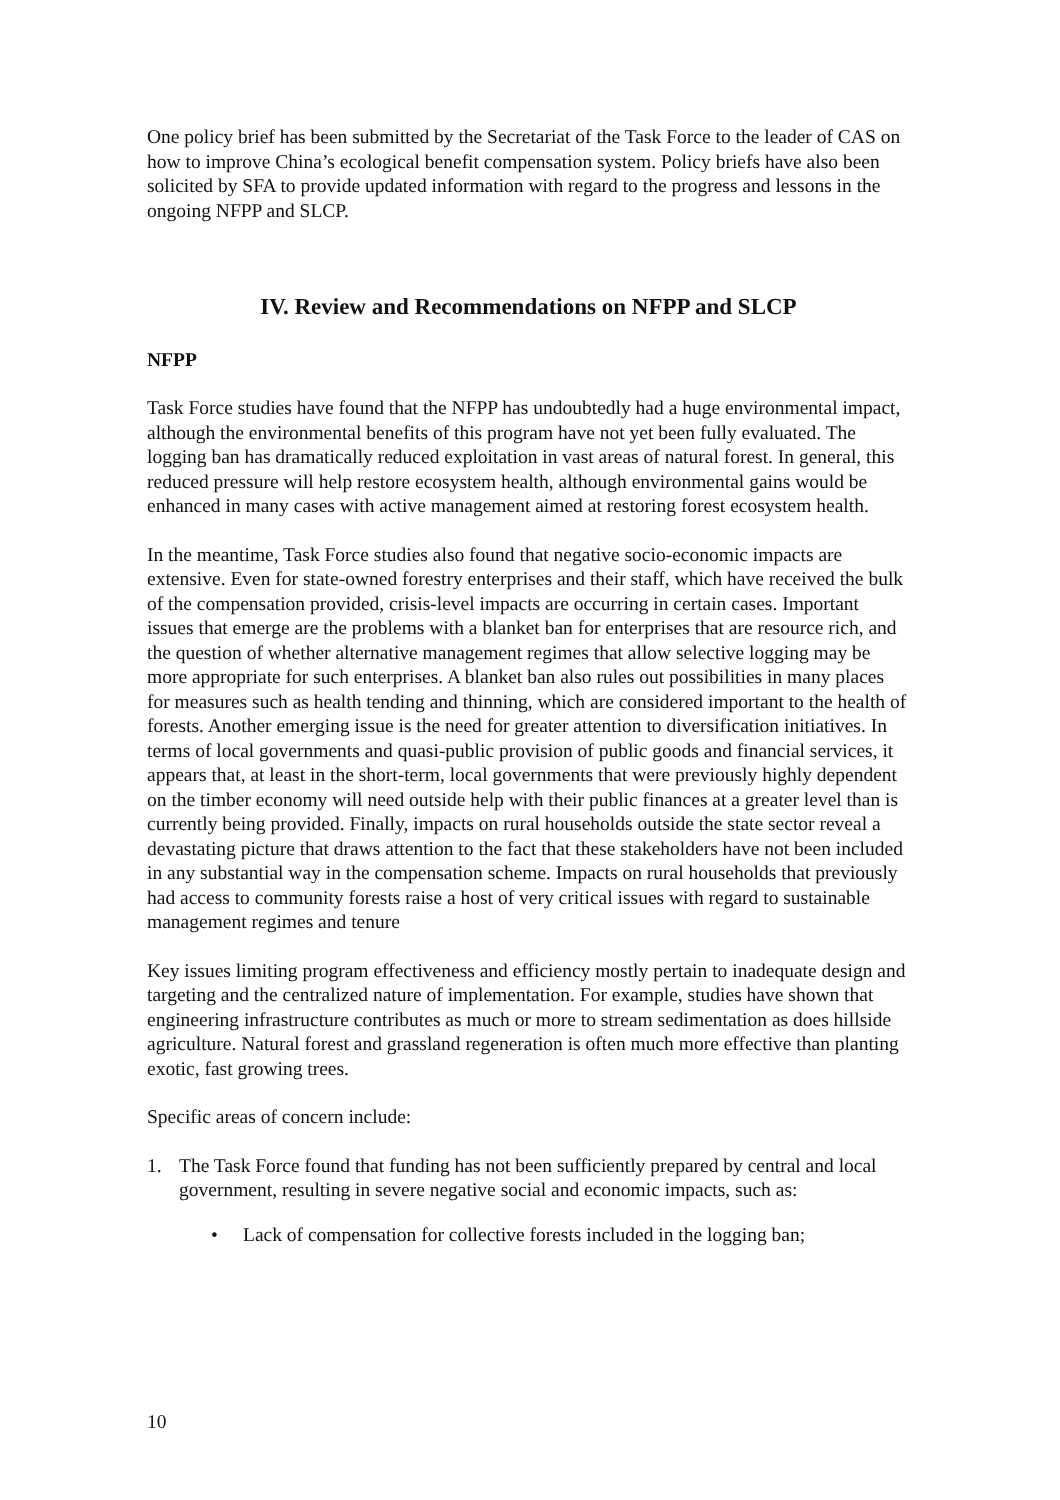One policy brief has been submitted by the Secretariat of the Task Force to the leader of CAS on how to improve China’s ecological benefit compensation system. Policy briefs have also been solicited by SFA to provide updated information with regard to the progress and lessons in the ongoing NFPP and SLCP.
IV. Review and Recommendations on NFPP and SLCP
NFPP
Task Force studies have found that the NFPP has undoubtedly had a huge environmental impact, although the environmental benefits of this program have not yet been fully evaluated. The logging ban has dramatically reduced exploitation in vast areas of natural forest. In general, this reduced pressure will help restore ecosystem health, although environmental gains would be enhanced in many cases with active management aimed at restoring forest ecosystem health.
In the meantime, Task Force studies also found that negative socio-economic impacts are extensive. Even for state-owned forestry enterprises and their staff, which have received the bulk of the compensation provided, crisis-level impacts are occurring in certain cases. Important issues that emerge are the problems with a blanket ban for enterprises that are resource rich, and the question of whether alternative management regimes that allow selective logging may be more appropriate for such enterprises. A blanket ban also rules out possibilities in many places for measures such as health tending and thinning, which are considered important to the health of forests. Another emerging issue is the need for greater attention to diversification initiatives. In terms of local governments and quasi-public provision of public goods and financial services, it appears that, at least in the short-term, local governments that were previously highly dependent on the timber economy will need outside help with their public finances at a greater level than is currently being provided. Finally, impacts on rural households outside the state sector reveal a devastating picture that draws attention to the fact that these stakeholders have not been included in any substantial way in the compensation scheme. Impacts on rural households that previously had access to community forests raise a host of very critical issues with regard to sustainable management regimes and tenure
Key issues limiting program effectiveness and efficiency mostly pertain to inadequate design and targeting and the centralized nature of implementation. For example, studies have shown that engineering infrastructure contributes as much or more to stream sedimentation as does hillside agriculture. Natural forest and grassland regeneration is often much more effective than planting exotic, fast growing trees.
Specific areas of concern include:
1. The Task Force found that funding has not been sufficiently prepared by central and local government, resulting in severe negative social and economic impacts, such as:
• Lack of compensation for collective forests included in the logging ban;
10